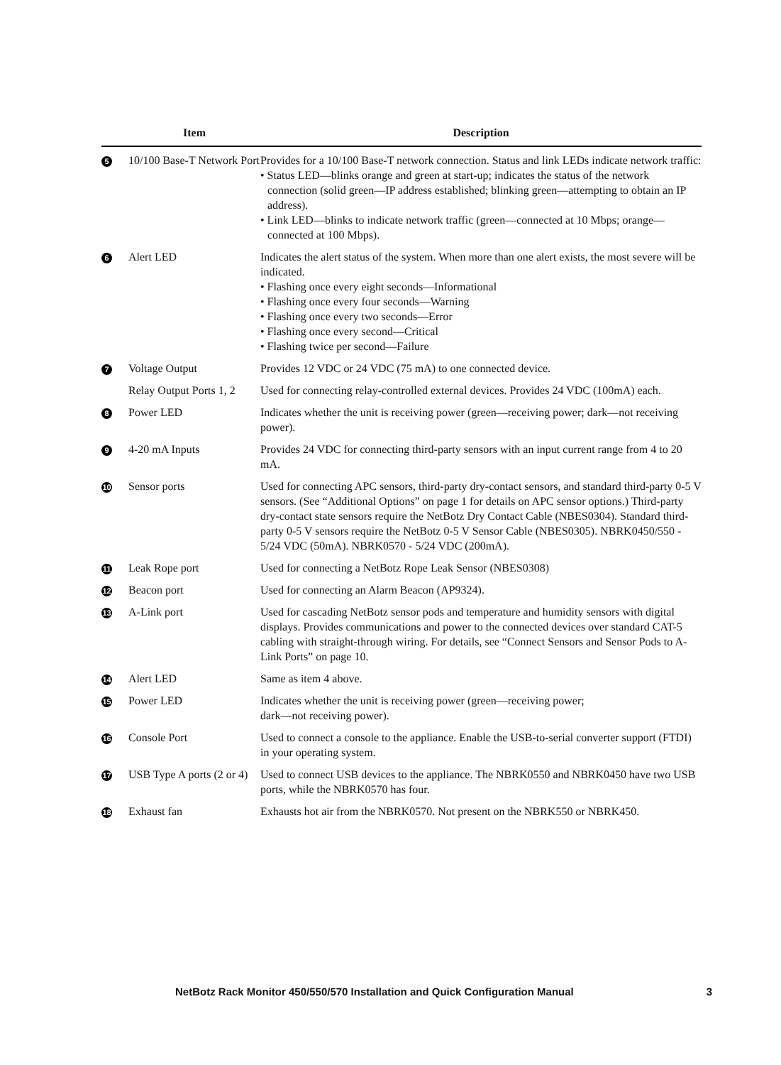| | Item | Description |
| --- | --- | --- |
| 5 | 10/100 Base-T Network Port | Provides for a 10/100 Base-T network connection. Status and link LEDs indicate network traffic: • Status LED—blinks orange and green at start-up; indicates the status of the network connection (solid green—IP address established; blinking green—attempting to obtain an IP address). • Link LED—blinks to indicate network traffic (green—connected at 10 Mbps; orange— connected at 100 Mbps). |
| 6 | Alert LED | Indicates the alert status of the system. When more than one alert exists, the most severe will be indicated. • Flashing once every eight seconds—Informational • Flashing once every four seconds—Warning • Flashing once every two seconds—Error • Flashing once every second—Critical • Flashing twice per second—Failure |
| 7 | Voltage Output | Provides 12 VDC or 24 VDC (75 mA) to one connected device. |
| | Relay Output Ports 1, 2 | Used for connecting relay-controlled external devices. Provides 24 VDC (100mA) each. |
| 8 | Power LED | Indicates whether the unit is receiving power (green—receiving power; dark—not receiving power). |
| 9 | 4-20 mA Inputs | Provides 24 VDC for connecting third-party sensors with an input current range from 4 to 20 mA. |
| 10 | Sensor ports | Used for connecting APC sensors, third-party dry-contact sensors, and standard third-party 0-5 V sensors. (See “Additional Options” on page 1 for details on APC sensor options.) Third-party dry-contact state sensors require the NetBotz Dry Contact Cable (NBES0304). Standard third-party 0-5 V sensors require the NetBotz 0-5 V Sensor Cable (NBES0305). NBRK0450/550 - 5/24 VDC (50mA). NBRK0570 - 5/24 VDC (200mA). |
| 11 | Leak Rope port | Used for connecting a NetBotz Rope Leak Sensor (NBES0308) |
| 12 | Beacon port | Used for connecting an Alarm Beacon (AP9324). |
| 13 | A-Link port | Used for cascading NetBotz sensor pods and temperature and humidity sensors with digital displays. Provides communications and power to the connected devices over standard CAT-5 cabling with straight-through wiring. For details, see “Connect Sensors and Sensor Pods to A-Link Ports” on page 10. |
| 14 | Alert LED | Same as item 4 above. |
| 15 | Power LED | Indicates whether the unit is receiving power (green—receiving power; dark—not receiving power). |
| 16 | Console Port | Used to connect a console to the appliance. Enable the USB-to-serial converter support (FTDI) in your operating system. |
| 17 | USB Type A ports (2 or 4) | Used to connect USB devices to the appliance. The NBRK0550 and NBRK0450 have two USB ports, while the NBRK0570 has four. |
| 18 | Exhaust fan | Exhausts hot air from the NBRK0570. Not present on the NBRK550 or NBRK450. |
NetBotz Rack Monitor 450/550/570 Installation and Quick Configuration Manual 3